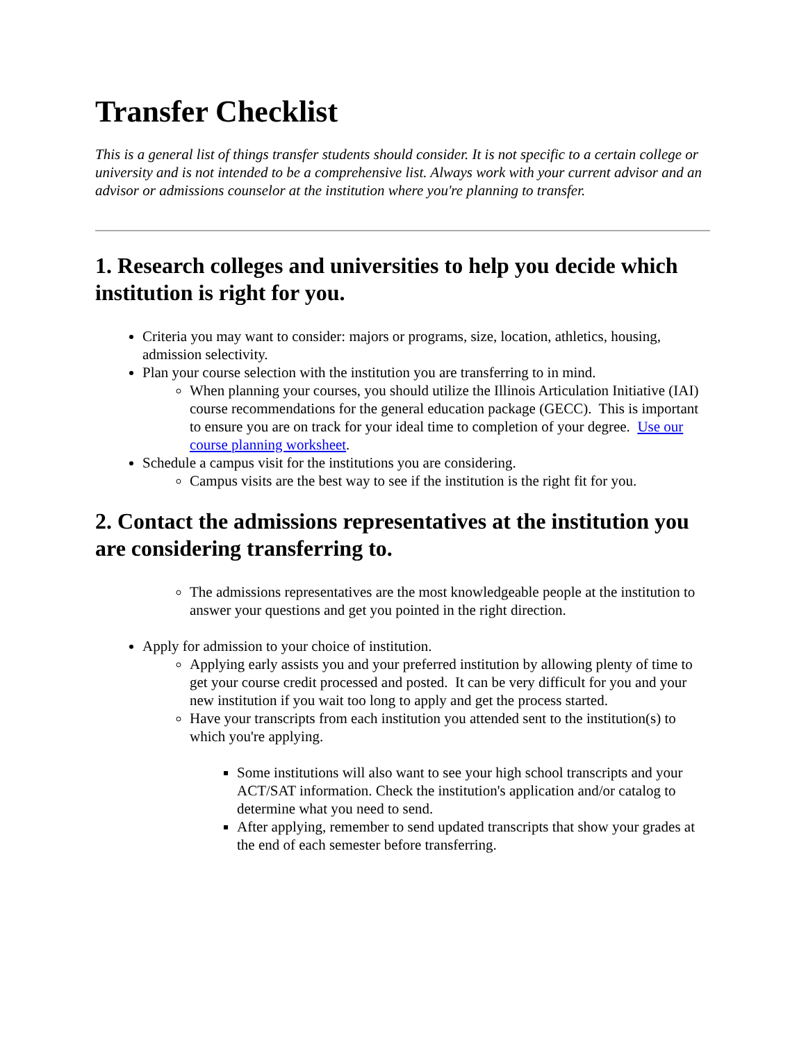Transfer Checklist
This is a general list of things transfer students should consider. It is not specific to a certain college or university and is not intended to be a comprehensive list. Always work with your current advisor and an advisor or admissions counselor at the institution where you're planning to transfer.
1. Research colleges and universities to help you decide which institution is right for you.
Criteria you may want to consider: majors or programs, size, location, athletics, housing, admission selectivity.
Plan your course selection with the institution you are transferring to in mind.
When planning your courses, you should utilize the Illinois Articulation Initiative (IAI) course recommendations for the general education package (GECC). This is important to ensure you are on track for your ideal time to completion of your degree. Use our course planning worksheet.
Schedule a campus visit for the institutions you are considering.
Campus visits are the best way to see if the institution is the right fit for you.
2. Contact the admissions representatives at the institution you are considering transferring to.
The admissions representatives are the most knowledgeable people at the institution to answer your questions and get you pointed in the right direction.
Apply for admission to your choice of institution.
Applying early assists you and your preferred institution by allowing plenty of time to get your course credit processed and posted. It can be very difficult for you and your new institution if you wait too long to apply and get the process started.
Have your transcripts from each institution you attended sent to the institution(s) to which you're applying.
Some institutions will also want to see your high school transcripts and your ACT/SAT information. Check the institution's application and/or catalog to determine what you need to send.
After applying, remember to send updated transcripts that show your grades at the end of each semester before transferring.